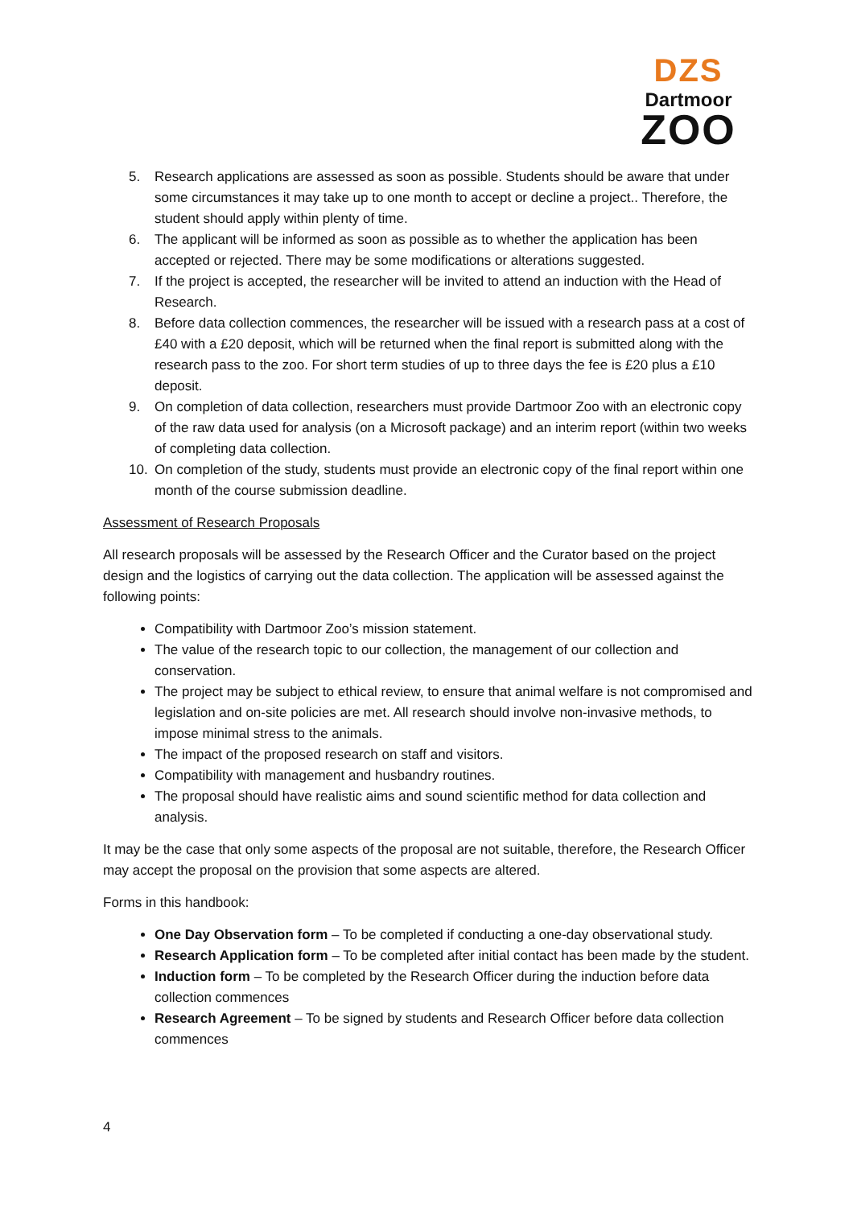DZS
Dartmoor
ZOO
5. Research applications are assessed as soon as possible. Students should be aware that under some circumstances it may take up to one month to accept or decline a project.. Therefore, the student should apply within plenty of time.
6. The applicant will be informed as soon as possible as to whether the application has been accepted or rejected. There may be some modifications or alterations suggested.
7. If the project is accepted, the researcher will be invited to attend an induction with the Head of Research.
8. Before data collection commences, the researcher will be issued with a research pass at a cost of £40 with a £20 deposit, which will be returned when the final report is submitted along with the research pass to the zoo. For short term studies of up to three days the fee is £20 plus a £10 deposit.
9. On completion of data collection, researchers must provide Dartmoor Zoo with an electronic copy of the raw data used for analysis (on a Microsoft package) and an interim report (within two weeks of completing data collection.
10. On completion of the study, students must provide an electronic copy of the final report within one month of the course submission deadline.
Assessment of Research Proposals
All research proposals will be assessed by the Research Officer and the Curator based on the project design and the logistics of carrying out the data collection. The application will be assessed against the following points:
Compatibility with Dartmoor Zoo’s mission statement.
The value of the research topic to our collection, the management of our collection and conservation.
The project may be subject to ethical review, to ensure that animal welfare is not compromised and legislation and on-site policies are met. All research should involve non-invasive methods, to impose minimal stress to the animals.
The impact of the proposed research on staff and visitors.
Compatibility with management and husbandry routines.
The proposal should have realistic aims and sound scientific method for data collection and analysis.
It may be the case that only some aspects of the proposal are not suitable, therefore, the Research Officer may accept the proposal on the provision that some aspects are altered.
Forms in this handbook:
One Day Observation form – To be completed if conducting a one-day observational study.
Research Application form – To be completed after initial contact has been made by the student.
Induction form – To be completed by the Research Officer during the induction before data collection commences
Research Agreement – To be signed by students and Research Officer before data collection commences
4